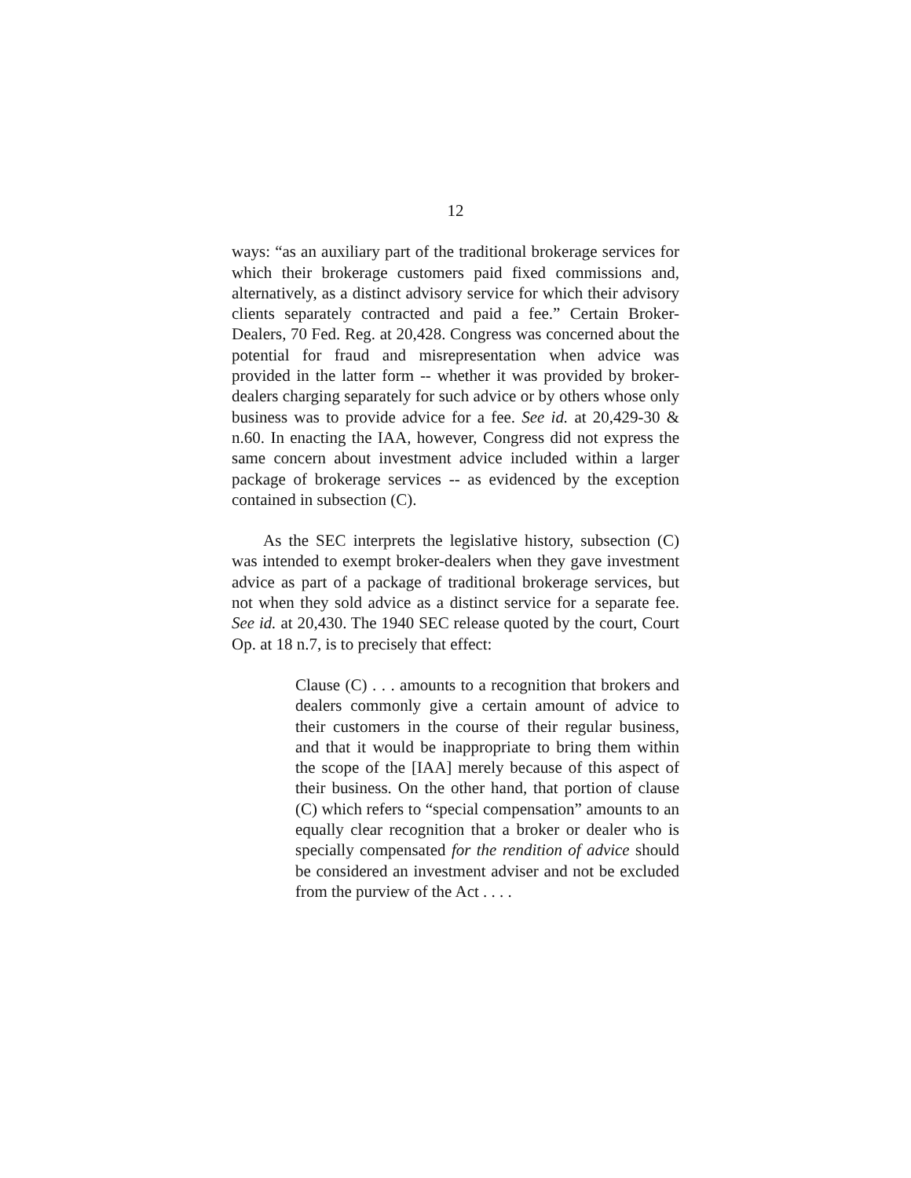12
ways: “as an auxiliary part of the traditional brokerage services for which their brokerage customers paid fixed commissions and, alternatively, as a distinct advisory service for which their advisory clients separately contracted and paid a fee.” Certain Broker-Dealers, 70 Fed. Reg. at 20,428. Congress was concerned about the potential for fraud and misrepresentation when advice was provided in the latter form -- whether it was provided by broker-dealers charging separately for such advice or by others whose only business was to provide advice for a fee. See id. at 20,429-30 & n.60. In enacting the IAA, however, Congress did not express the same concern about investment advice included within a larger package of brokerage services -- as evidenced by the exception contained in subsection (C).
As the SEC interprets the legislative history, subsection (C) was intended to exempt broker-dealers when they gave investment advice as part of a package of traditional brokerage services, but not when they sold advice as a distinct service for a separate fee. See id. at 20,430. The 1940 SEC release quoted by the court, Court Op. at 18 n.7, is to precisely that effect:
Clause (C) . . . amounts to a recognition that brokers and dealers commonly give a certain amount of advice to their customers in the course of their regular business, and that it would be inappropriate to bring them within the scope of the [IAA] merely because of this aspect of their business. On the other hand, that portion of clause (C) which refers to “special compensation” amounts to an equally clear recognition that a broker or dealer who is specially compensated for the rendition of advice should be considered an investment adviser and not be excluded from the purview of the Act . . . .